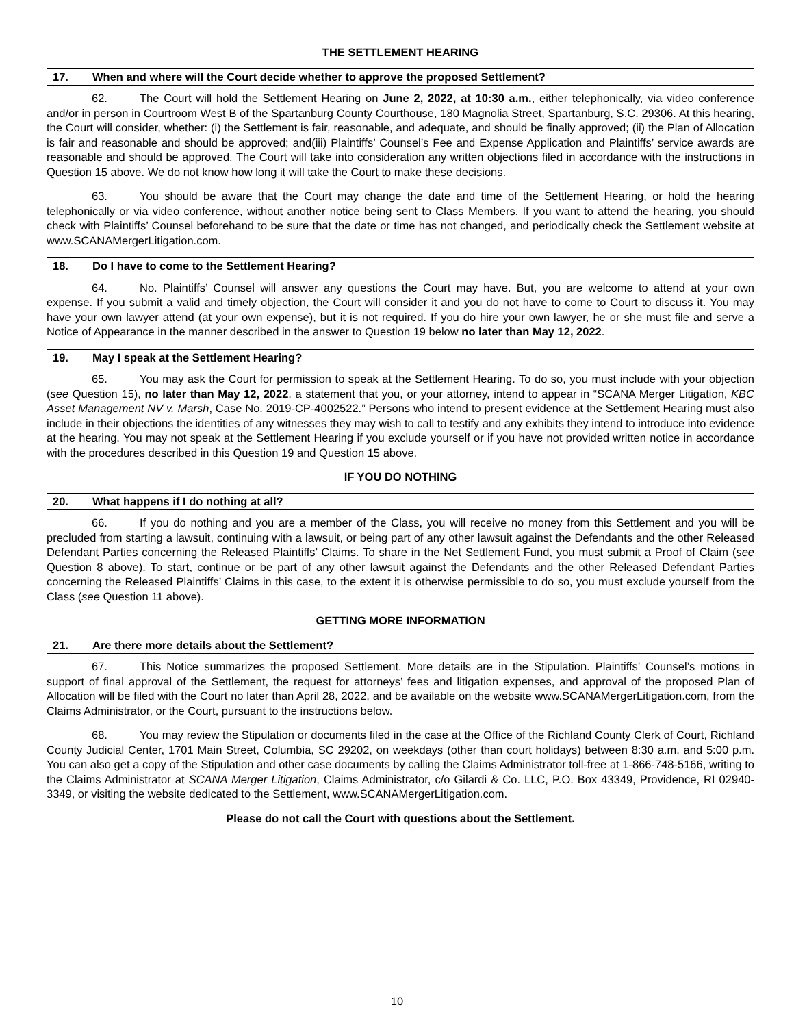THE SETTLEMENT HEARING
17. When and where will the Court decide whether to approve the proposed Settlement?
62. The Court will hold the Settlement Hearing on June 2, 2022, at 10:30 a.m., either telephonically, via video conference and/or in person in Courtroom West B of the Spartanburg County Courthouse, 180 Magnolia Street, Spartanburg, S.C. 29306. At this hearing, the Court will consider, whether: (i) the Settlement is fair, reasonable, and adequate, and should be finally approved; (ii) the Plan of Allocation is fair and reasonable and should be approved; and(iii) Plaintiffs’ Counsel’s Fee and Expense Application and Plaintiffs’ service awards are reasonable and should be approved. The Court will take into consideration any written objections filed in accordance with the instructions in Question 15 above. We do not know how long it will take the Court to make these decisions.
63. You should be aware that the Court may change the date and time of the Settlement Hearing, or hold the hearing telephonically or via video conference, without another notice being sent to Class Members. If you want to attend the hearing, you should check with Plaintiffs’ Counsel beforehand to be sure that the date or time has not changed, and periodically check the Settlement website at www.SCANAMergerLitigation.com.
18. Do I have to come to the Settlement Hearing?
64. No. Plaintiffs’ Counsel will answer any questions the Court may have. But, you are welcome to attend at your own expense. If you submit a valid and timely objection, the Court will consider it and you do not have to come to Court to discuss it. You may have your own lawyer attend (at your own expense), but it is not required. If you do hire your own lawyer, he or she must file and serve a Notice of Appearance in the manner described in the answer to Question 19 below no later than May 12, 2022.
19. May I speak at the Settlement Hearing?
65. You may ask the Court for permission to speak at the Settlement Hearing. To do so, you must include with your objection (see Question 15), no later than May 12, 2022, a statement that you, or your attorney, intend to appear in “SCANA Merger Litigation, KBC Asset Management NV v. Marsh, Case No. 2019-CP-4002522.” Persons who intend to present evidence at the Settlement Hearing must also include in their objections the identities of any witnesses they may wish to call to testify and any exhibits they intend to introduce into evidence at the hearing. You may not speak at the Settlement Hearing if you exclude yourself or if you have not provided written notice in accordance with the procedures described in this Question 19 and Question 15 above.
IF YOU DO NOTHING
20. What happens if I do nothing at all?
66. If you do nothing and you are a member of the Class, you will receive no money from this Settlement and you will be precluded from starting a lawsuit, continuing with a lawsuit, or being part of any other lawsuit against the Defendants and the other Released Defendant Parties concerning the Released Plaintiffs’ Claims. To share in the Net Settlement Fund, you must submit a Proof of Claim (see Question 8 above). To start, continue or be part of any other lawsuit against the Defendants and the other Released Defendant Parties concerning the Released Plaintiffs’ Claims in this case, to the extent it is otherwise permissible to do so, you must exclude yourself from the Class (see Question 11 above).
GETTING MORE INFORMATION
21. Are there more details about the Settlement?
67. This Notice summarizes the proposed Settlement. More details are in the Stipulation. Plaintiffs’ Counsel’s motions in support of final approval of the Settlement, the request for attorneys’ fees and litigation expenses, and approval of the proposed Plan of Allocation will be filed with the Court no later than April 28, 2022, and be available on the website www.SCANAMergerLitigation.com, from the Claims Administrator, or the Court, pursuant to the instructions below.
68. You may review the Stipulation or documents filed in the case at the Office of the Richland County Clerk of Court, Richland County Judicial Center, 1701 Main Street, Columbia, SC 29202, on weekdays (other than court holidays) between 8:30 a.m. and 5:00 p.m. You can also get a copy of the Stipulation and other case documents by calling the Claims Administrator toll-free at 1-866-748-5166, writing to the Claims Administrator at SCANA Merger Litigation, Claims Administrator, c/o Gilardi & Co. LLC, P.O. Box 43349, Providence, RI 02940-3349, or visiting the website dedicated to the Settlement, www.SCANAMergerLitigation.com.
Please do not call the Court with questions about the Settlement.
10